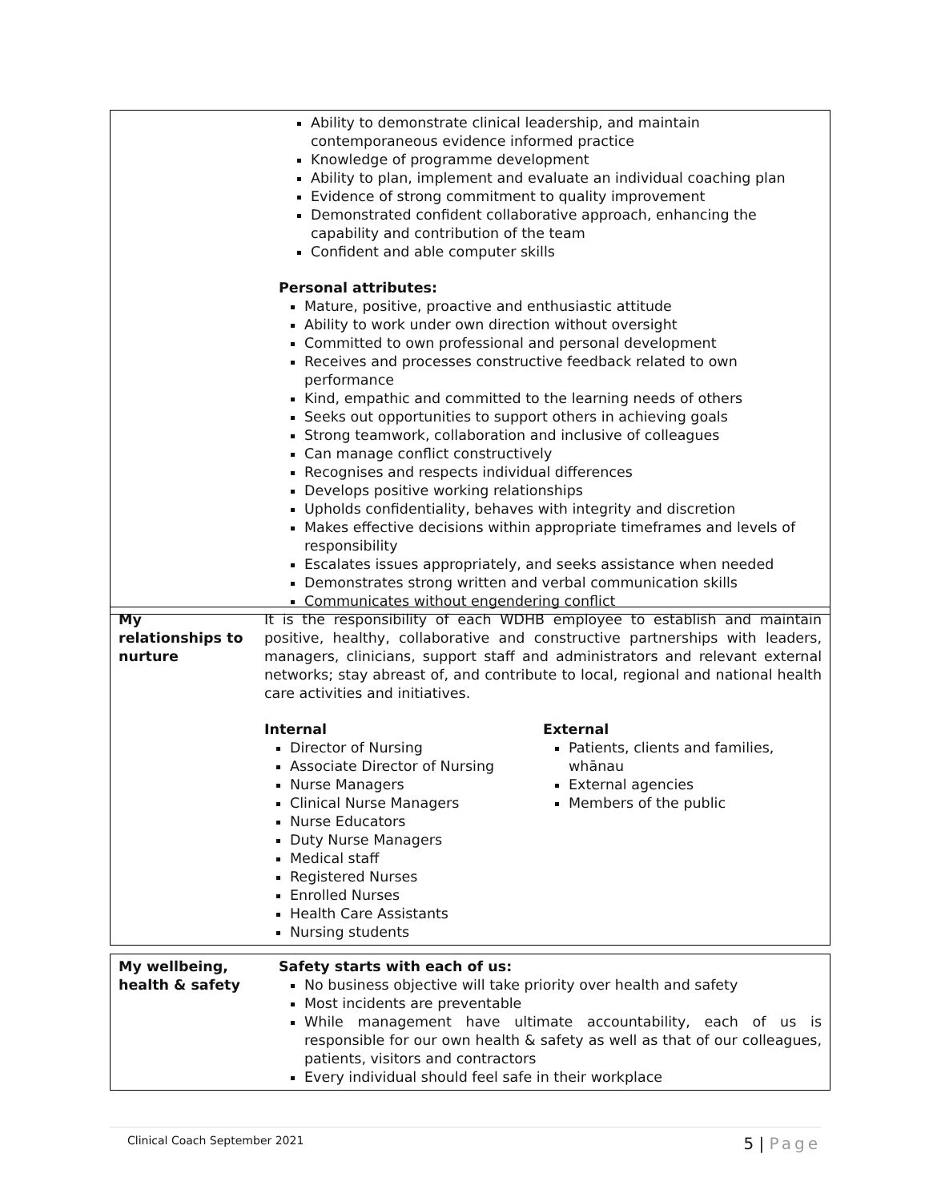| | Ability to demonstrate clinical leadership, and maintain contemporaneous evidence informed practice Knowledge of programme development Ability to plan, implement and evaluate an individual coaching plan Evidence of strong commitment to quality improvement Demonstrated confident collaborative approach, enhancing the capability and contribution of the team Confident and able computer skills Personal attributes: Mature, positive, proactive and enthusiastic attitude Ability to work under own direction without oversight Committed to own professional and personal development Receives and processes constructive feedback related to own performance Kind, empathic and committed to the learning needs of others Seeks out opportunities to support others in achieving goals Strong teamwork, collaboration and inclusive of colleagues Can manage conflict constructively Recognises and respects individual differences Develops positive working relationships Upholds confidentiality, behaves with integrity and discretion Makes effective decisions within appropriate timeframes and levels of responsibility Escalates issues appropriately, and seeks assistance when needed Demonstrates strong written and verbal communication skills Communicates without engendering conflict |
| My relationships to nurture | It is the responsibility of each WDHB employee to establish and maintain positive, healthy, collaborative and constructive partnerships with leaders, managers, clinicians, support staff and administrators and relevant external networks; stay abreast of, and contribute to local, regional and national health care activities and initiatives. Internal Director of Nursing Associate Director of Nursing Nurse Managers Clinical Nurse Managers Nurse Educators Duty Nurse Managers Medical staff Registered Nurses Enrolled Nurses Health Care Assistants Nursing students External Patients, clients and families, whānau External agencies Members of the public |
| My wellbeing, health & safety | Safety starts with each of us: No business objective will take priority over health and safety Most incidents are preventable While management have ultimate accountability, each of us is responsible for our own health & safety as well as that of our colleagues, patients, visitors and contractors Every individual should feel safe in their workplace |
Clinical Coach September 2021 5 | Page